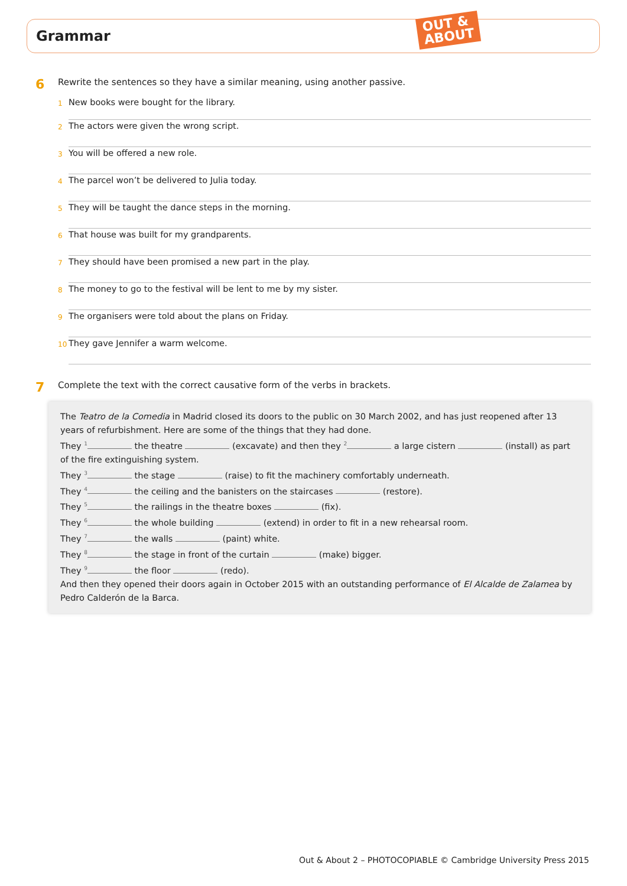Grammar
OUT &
ABOUT
6 Rewrite the sentences so they have a similar meaning, using another passive.
1 New books were bought for the library.
2 The actors were given the wrong script.
3 You will be offered a new role.
4 The parcel won’t be delivered to Julia today.
5 They will be taught the dance steps in the morning.
6 That house was built for my grandparents.
7 They should have been promised a new part in the play.
8 The money to go to the festival will be lent to me by my sister.
9 The organisers were told about the plans on Friday.
10 They gave Jennifer a warm welcome.
7 Complete the text with the correct causative form of the verbs in brackets.
The Teatro de la Comedia in Madrid closed its doors to the public on 30 March 2002, and has just reopened after 13 years of refurbishment. Here are some of the things that they had done.
They <sup>1</sup> the theatre (excavate) and then they <sup>2</sup> a large cistern (install) as part of the fire extinguishing system.
They <sup>3</sup> the stage (raise) to fit the machinery comfortably underneath.
They <sup>4</sup> the ceiling and the banisters on the staircases (restore).
They <sup>5</sup> the railings in the theatre boxes (fix).
They <sup>6</sup> the whole building (extend) in order to fit in a new rehearsal room.
They <sup>7</sup> the walls (paint) white.
They <sup>8</sup> the stage in front of the curtain (make) bigger.
They <sup>9</sup> the floor (redo).
And then they opened their doors again in October 2015 with an outstanding performance of El Alcalde de Zalamea by Pedro Calderón de la Barca.
Out & About 2 – PHOTOCOPIABLE © Cambridge University Press 2015